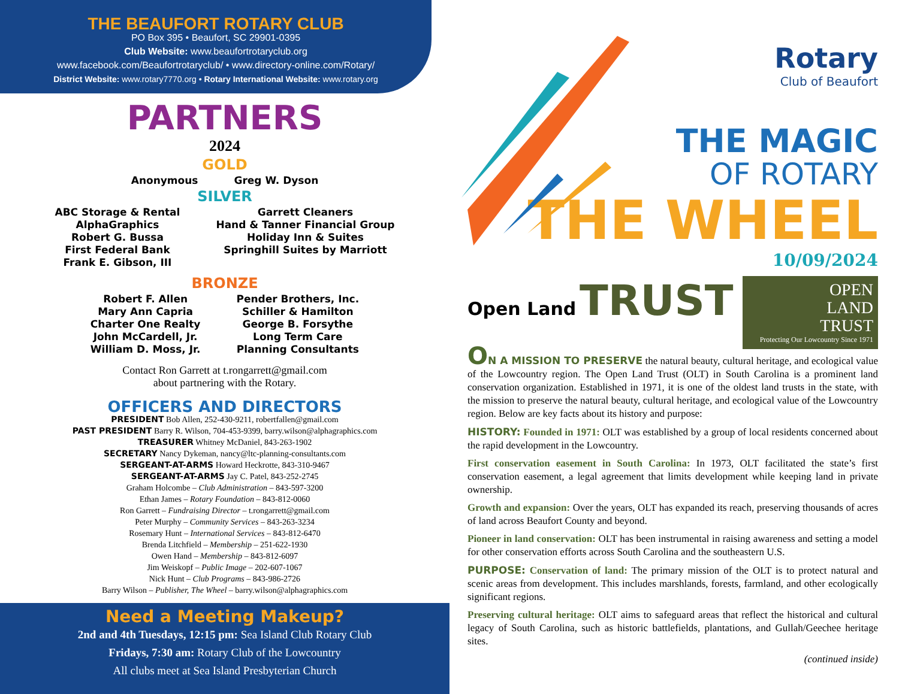THE BEAUFORT ROTARY CLUB
PO Box 395 • Beaufort, SC 29901-0395
Club Website: www.beaufortrotaryclub.org
www.facebook.com/Beaufortrotaryclub/ • www.directory-online.com/Rotary/
District Website: www.rotary7770.org • Rotary International Website: www.rotary.org
PARTNERS
2024
GOLD
Anonymous Greg W. Dyson
SILVER
ABC Storage & Rental
AlphaGraphics
Robert G. Bussa
First Federal Bank
Frank E. Gibson, III
Garrett Cleaners
Hand & Tanner Financial Group
Holiday Inn & Suites
Springhill Suites by Marriott
BRONZE
Robert F. Allen
Mary Ann Capria
Charter One Realty
John McCardell, Jr.
William D. Moss, Jr.
Pender Brothers, Inc.
Schiller & Hamilton
George B. Forsythe
Long Term Care
Planning Consultants
Contact Ron Garrett at t.rongarrett@gmail.com
about partnering with the Rotary.
OFFICERS AND DIRECTORS
PRESIDENT Bob Allen, 252-430-9211, robertfallen@gmail.com
PAST PRESIDENT Barry R. Wilson, 704-453-9399, barry.wilson@alphagraphics.com
TREASURER Whitney McDaniel, 843-263-1902
SECRETARY Nancy Dykeman, nancy@ltc-planning-consultants.com
SERGEANT-AT-ARMS Howard Heckrotte, 843-310-9467
SERGEANT-AT-ARMS Jay C. Patel, 843-252-2745
Graham Holcombe – Club Administration – 843-597-3200
Ethan James – Rotary Foundation – 843-812-0060
Ron Garrett – Fundraising Director – t.rongarrett@gmail.com
Peter Murphy – Community Services – 843-263-3234
Rosemary Hunt – International Services – 843-812-6470
Brenda Litchfield – Membership – 251-622-1930
Owen Hand – Membership – 843-812-6097
Jim Weiskopf – Public Image – 202-607-1067
Nick Hunt – Club Programs – 843-986-2726
Barry Wilson – Publisher, The Wheel – barry.wilson@alphagraphics.com
Need a Meeting Makeup?
2nd and 4th Tuesdays, 12:15 pm: Sea Island Club Rotary Club
Fridays, 7:30 am: Rotary Club of the Lowcountry
All clubs meet at Sea Island Presbyterian Church
Rotary
Club of Beaufort
THE MAGIC
OF ROTARY
THE WHEEL
10/09/2024
Open Land TRUST
OPEN
LAND
TRUST
Protecting Our Lowcountry Since 1971
ON A MISSION TO PRESERVE the natural beauty, cultural heritage, and ecological value of the Lowcountry region. The Open Land Trust (OLT) in South Carolina is a prominent land conservation organization. Established in 1971, it is one of the oldest land trusts in the state, with the mission to preserve the natural beauty, cultural heritage, and ecological value of the Lowcountry region. Below are key facts about its history and purpose:
HISTORY: Founded in 1971: OLT was established by a group of local residents concerned about the rapid development in the Lowcountry.
First conservation easement in South Carolina: In 1973, OLT facilitated the state’s first conservation easement, a legal agreement that limits development while keeping land in private ownership.
Growth and expansion: Over the years, OLT has expanded its reach, preserving thousands of acres of land across Beaufort County and beyond.
Pioneer in land conservation: OLT has been instrumental in raising awareness and setting a model for other conservation efforts across South Carolina and the southeastern U.S.
PURPOSE: Conservation of land: The primary mission of the OLT is to protect natural and scenic areas from development. This includes marshlands, forests, farmland, and other ecologically significant regions.
Preserving cultural heritage: OLT aims to safeguard areas that reflect the historical and cultural legacy of South Carolina, such as historic battlefields, plantations, and Gullah/Geechee heritage sites.
(continued inside)